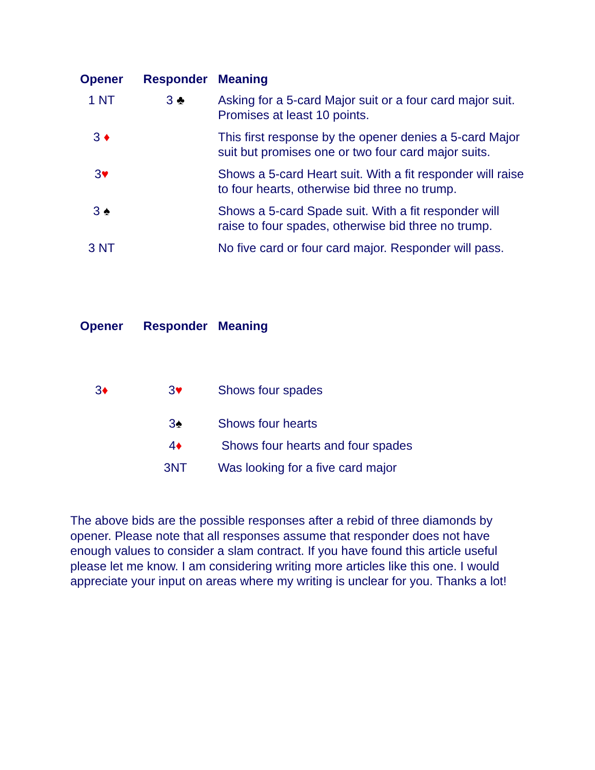| Opener | Responder | Meaning |
| --- | --- | --- |
| 1 NT | 3 ♣ | Asking for a 5-card Major suit or a four card major suit. Promises at least 10 points. |
| 3 ♦ | | This first response by the opener denies a 5-card Major suit but promises one or two four card major suits. |
| 3 ♥ | | Shows a 5-card Heart suit. With a fit responder will raise to four hearts, otherwise bid three no trump. |
| 3 ♠ | | Shows a 5-card Spade suit. With a fit responder will raise to four spades, otherwise bid three no trump. |
| 3 NT | | No five card or four card major. Responder will pass. |
| Opener | Responder | Meaning |
| --- | --- | --- |
| 3 ♦ | 3 ♥ | Shows four spades |
| | 3 ♠ | Shows four hearts |
| | 4 ♦ | Shows four hearts and four spades |
| | 3NT | Was looking for a five card major |
The above bids are the possible responses after a rebid of three diamonds by opener. Please note that all responses assume that responder does not have enough values to consider a slam contract. If you have found this article useful please let me know. I am considering writing more articles like this one. I would appreciate your input on areas where my writing is unclear for you. Thanks a lot!